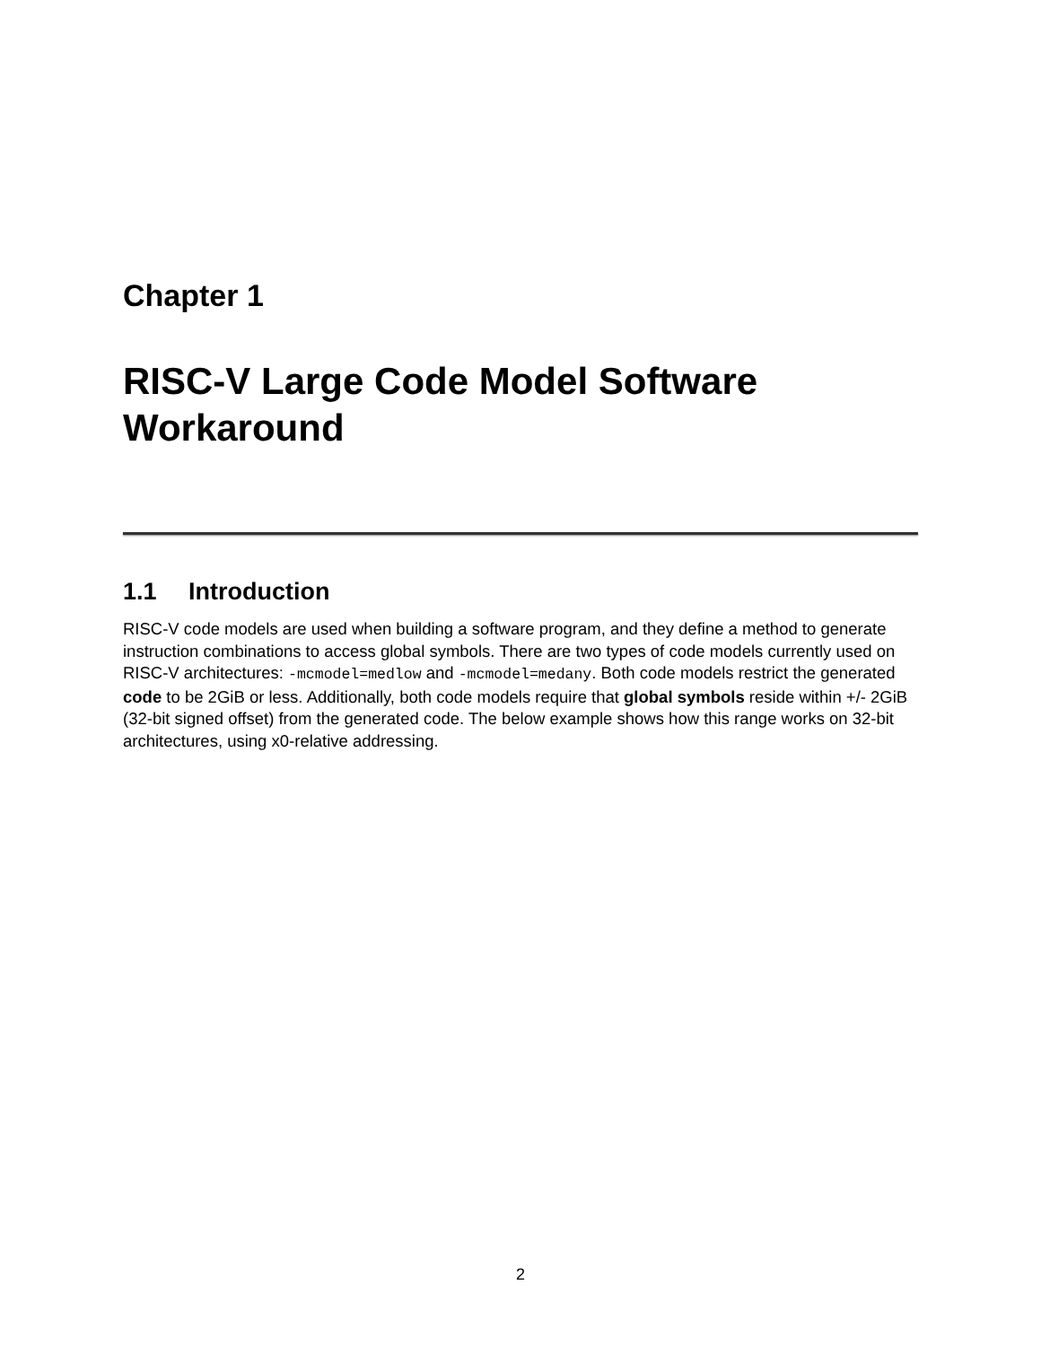Chapter 1
RISC-V Large Code Model Software Workaround
1.1 Introduction
RISC-V code models are used when building a software program, and they define a method to generate instruction combinations to access global symbols. There are two types of code models currently used on RISC-V architectures: -mcmodel=medlow and -mcmodel=medany. Both code models restrict the generated code to be 2GiB or less. Additionally, both code models require that global symbols reside within +/- 2GiB (32-bit signed offset) from the generated code. The below example shows how this range works on 32-bit architectures, using x0-relative addressing.
2